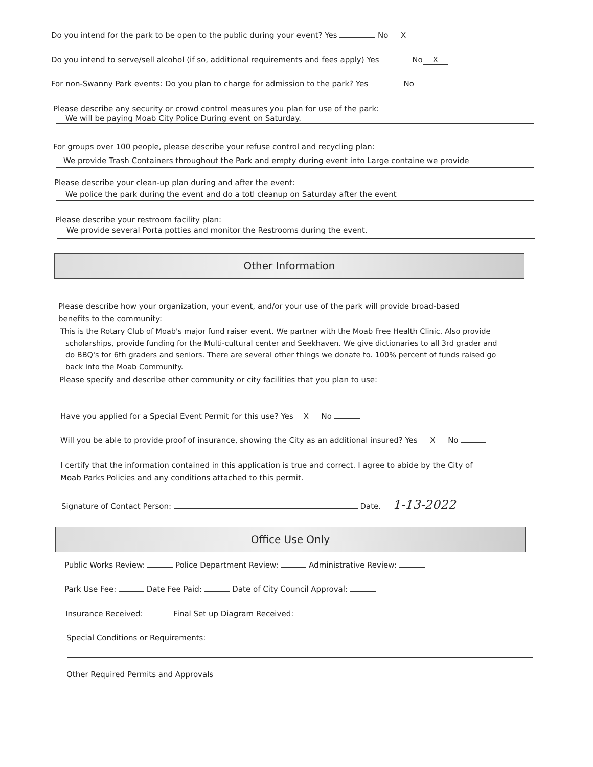Do you intend for the park to be open to the public during your event? Yes No X
Do you intend to serve/sell alcohol (if so, additional requirements and fees apply) Yes No X
For non-Swanny Park events: Do you plan to charge for admission to the park? Yes No
Please describe any security or crowd control measures you plan for use of the park:
We will be paying Moab City Police During event on Saturday.
For groups over 100 people, please describe your refuse control and recycling plan:
We provide Trash Containers throughout the Park and empty during event into Large containe we provide
Please describe your clean-up plan during and after the event:
We police the park during the event and do a totl cleanup on Saturday after the event
Please describe your restroom facility plan:
We provide several Porta potties and monitor the Restrooms during the event.
Other Information
Please describe how your organization, your event, and/or your use of the park will provide broad-based
benefits to the community:
This is the Rotary Club of Moab's major fund raiser event. We partner with the Moab Free Health Clinic. Also provide
scholarships, provide funding for the Multi-cultural center and Seekhaven. We give dictionaries to all 3rd grader and
do BBQ's for 6th graders and seniors. There are several other things we donate to. 100% percent of funds raised go
back into the Moab Community.
Please specify and describe other community or city facilities that you plan to use:
Have you applied for a Special Event Permit for this use? Yes X No
Will you be able to provide proof of insurance, showing the City as an additional insured? Yes X No
I certify that the information contained in this application is true and correct. I agree to abide by the City of
Moab Parks Policies and any conditions attached to this permit.
Signature of Contact Person: Date. 1-13-2022
Office Use Only
Public Works Review: Police Department Review: Administrative Review:
Park Use Fee: Date Fee Paid: Date of City Council Approval:
Insurance Received: Final Set up Diagram Received:
Special Conditions or Requirements:
Other Required Permits and Approvals